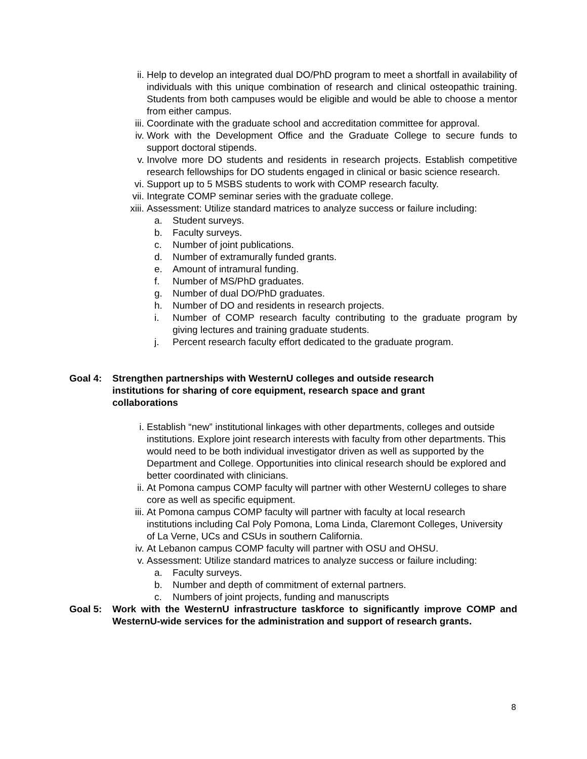ii. Help to develop an integrated dual DO/PhD program to meet a shortfall in availability of individuals with this unique combination of research and clinical osteopathic training. Students from both campuses would be eligible and would be able to choose a mentor from either campus.
iii.
Coordinate with the graduate school and accreditation committee for approval.
iv. Work with the Development Office and the Graduate College to secure funds to support doctoral stipends.
v. Involve more DO students and residents in research projects. Establish competitive research fellowships for DO students engaged in clinical or basic science research.
vi. Support up to 5 MSBS students to work with COMP research faculty.
vii.
Integrate COMP seminar series with the graduate college.
xiii.
Assessment: Utilize standard matrices to analyze success or failure including:
a. Student surveys.
b. Faculty surveys.
c. Number of joint publications.
d. Number of extramurally funded grants.
e. Amount of intramural funding.
f. Number of MS/PhD graduates.
g. Number of dual DO/PhD graduates.
h. Number of DO and residents in research projects.
i. Number of COMP research faculty contributing to the graduate program by giving lectures and training graduate students.
j. Percent research faculty effort dedicated to the graduate program.
Goal 4: Strengthen partnerships with WesternU colleges and outside research institutions for sharing of core equipment, research space and grant collaborations
i. Establish “new” institutional linkages with other departments, colleges and outside institutions. Explore joint research interests with faculty from other departments. This would need to be both individual investigator driven as well as supported by the Department and College. Opportunities into clinical research should be explored and better coordinated with clinicians.
ii. At Pomona campus COMP faculty will partner with other WesternU colleges to share core as well as specific equipment.
iii.
At Pomona campus COMP faculty will partner with faculty at local research institutions including Cal Poly Pomona, Loma Linda, Claremont Colleges, University of La Verne, UCs and CSUs in southern California.
iv. At Lebanon campus COMP faculty will partner with OSU and OHSU.
v. Assessment: Utilize standard matrices to analyze success or failure including:
a. Faculty surveys.
b. Number and depth of commitment of external partners.
c. Numbers of joint projects, funding and manuscripts
Goal 5: Work with the WesternU infrastructure taskforce to significantly improve COMP and WesternU-wide services for the administration and support of research grants.
8